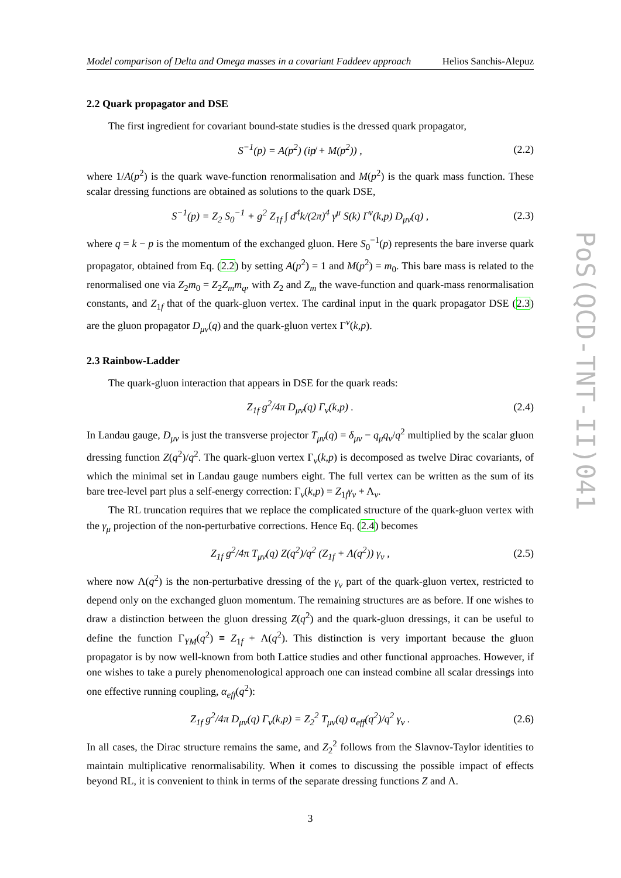PoS(QCD-TNT-II)041
Model comparison of Delta and Omega masses in a covariant Faddeev approach Helios Sanchis-Alepuz
2.2 Quark propagator and DSE
The first ingredient for covariant bound-state studies is the dressed quark propagator,
S<sup>−1</sup>(p) = A(p<sup>2</sup>) (ip̸ + M(p<sup>2</sup>)) , (2.2)
where 1/A(p<sup>2</sup>) is the quark wave-function renormalisation and M(p<sup>2</sup>) is the quark mass function. These scalar dressing functions are obtained as solutions to the quark DSE,
S<sup>−1</sup>(p) = Z<sub>2</sub> S<sub>0</sub><sup>−1</sup> + g<sup>2</sup> Z<sub>1f</sub> ∫ d<sup>4</sup>k/(2π)<sup>4</sup> γ<sup>μ</sup> S(k) Γ<sup>ν</sup>(k,p) D<sub>μν</sub>(q) , (2.3)
where q = k − p is the momentum of the exchanged gluon. Here S<sub>0</sub><sup>−1</sup>(p) represents the bare inverse quark propagator, obtained from Eq. (2.2) by setting A(p<sup>2</sup>) = 1 and M(p<sup>2</sup>) = m<sub>0</sub>. This bare mass is related to the renormalised one via Z<sub>2</sub>m<sub>0</sub> = Z<sub>2</sub>Z<sub>m</sub>m<sub>q</sub>, with Z<sub>2</sub> and Z<sub>m</sub> the wave-function and quark-mass renormalisation constants, and Z<sub>1f</sub> that of the quark-gluon vertex. The cardinal input in the quark propagator DSE (2.3) are the gluon propagator D<sub>μν</sub>(q) and the quark-gluon vertex Γ<sup>ν</sup>(k,p).
2.3 Rainbow-Ladder
The quark-gluon interaction that appears in DSE for the quark reads:
Z<sub>1f</sub> g<sup>2</sup>/4π D<sub>μν</sub>(q) Γ<sub>ν</sub>(k,p) . (2.4)
In Landau gauge, D<sub>μν</sub> is just the transverse projector T<sub>μν</sub>(q) = δ<sub>μν</sub> − q<sub>μ</sub>q<sub>ν</sub>/q<sup>2</sup> multiplied by the scalar gluon dressing function Z(q<sup>2</sup>)/q<sup>2</sup>. The quark-gluon vertex Γ<sub>ν</sub>(k,p) is decomposed as twelve Dirac covariants, of which the minimal set in Landau gauge numbers eight. The full vertex can be written as the sum of its bare tree-level part plus a self-energy correction: Γ<sub>ν</sub>(k,p) = Z<sub>1f</sub>γ<sub>ν</sub> + Λ<sub>ν</sub>.
The RL truncation requires that we replace the complicated structure of the quark-gluon vertex with the γ<sub>μ</sub> projection of the non-perturbative corrections. Hence Eq. (2.4) becomes
Z<sub>1f</sub> g<sup>2</sup>/4π T<sub>μν</sub>(q) Z(q<sup>2</sup>)/q<sup>2</sup> (Z<sub>1f</sub> + Λ(q<sup>2</sup>)) γ<sub>ν</sub> , (2.5)
where now Λ(q<sup>2</sup>) is the non-perturbative dressing of the γ<sub>ν</sub> part of the quark-gluon vertex, restricted to depend only on the exchanged gluon momentum. The remaining structures are as before. If one wishes to draw a distinction between the gluon dressing Z(q<sup>2</sup>) and the quark-gluon dressings, it can be useful to define the function Γ<sub>YM</sub>(q<sup>2</sup>) ≡ Z<sub>1f</sub> + Λ(q<sup>2</sup>). This distinction is very important because the gluon propagator is by now well-known from both Lattice studies and other functional approaches. However, if one wishes to take a purely phenomenological approach one can instead combine all scalar dressings into one effective running coupling, α<sub>eff</sub>(q<sup>2</sup>):
Z<sub>1f</sub> g<sup>2</sup>/4π D<sub>μν</sub>(q) Γ<sub>ν</sub>(k,p) = Z<sub>2</sub><sup>2</sup> T<sub>μν</sub>(q) α<sub>eff</sub>(q<sup>2</sup>)/q<sup>2</sup> γ<sub>ν</sub> . (2.6)
In all cases, the Dirac structure remains the same, and Z<sub>2</sub><sup>2</sup> follows from the Slavnov-Taylor identities to maintain multiplicative renormalisability. When it comes to discussing the possible impact of effects beyond RL, it is convenient to think in terms of the separate dressing functions Z and Λ.
3